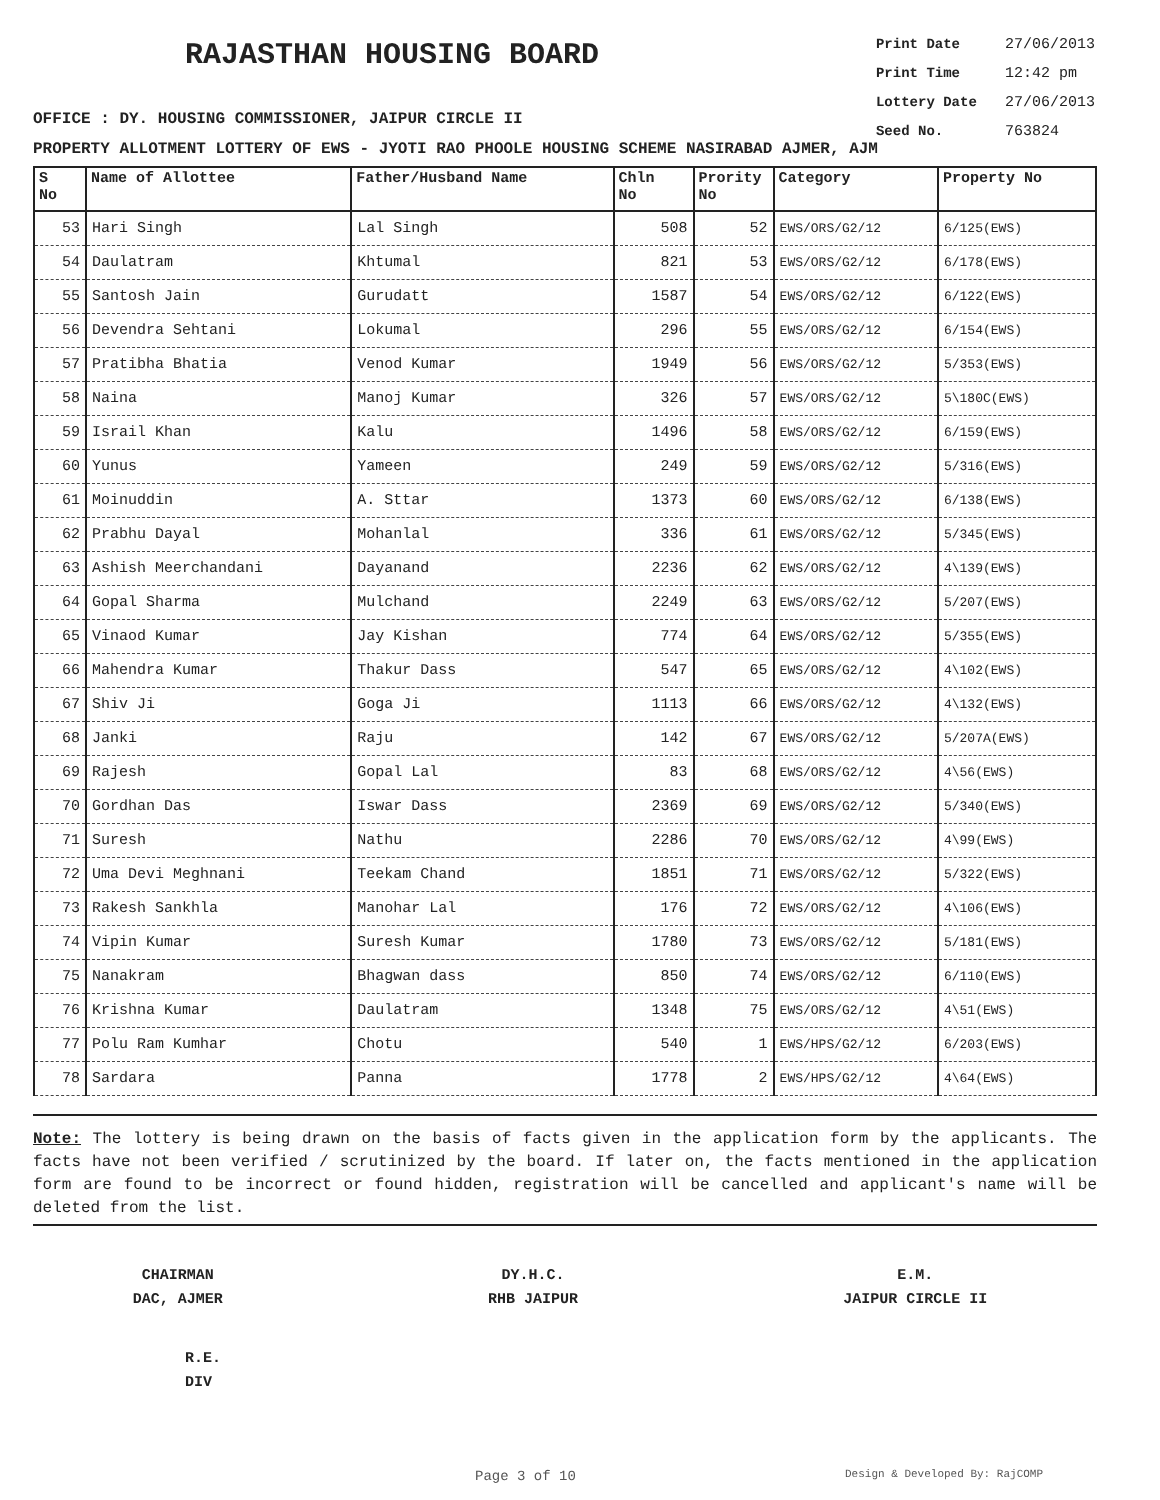RAJASTHAN HOUSING BOARD
Print Date 27/06/2013
Print Time 12:42 pm
Lottery Date 27/06/2013
Seed No. 763824
OFFICE : DY. HOUSING COMMISSIONER, JAIPUR CIRCLE II
PROPERTY ALLOTMENT LOTTERY OF EWS - JYOTI RAO PHOOLE HOUSING SCHEME NASIRABAD AJMER, AJM
| S No | Name of Allottee | Father/Husband Name | Chln No | Prority No | Category | Property No |
| --- | --- | --- | --- | --- | --- | --- |
| 53 | Hari Singh | Lal Singh | 508 | 52 | EWS/ORS/G2/12 | 6/125(EWS) |
| 54 | Daulatram | Khtumal | 821 | 53 | EWS/ORS/G2/12 | 6/178(EWS) |
| 55 | Santosh Jain | Gurudatt | 1587 | 54 | EWS/ORS/G2/12 | 6/122(EWS) |
| 56 | Devendra Sehtani | Lokumal | 296 | 55 | EWS/ORS/G2/12 | 6/154(EWS) |
| 57 | Pratibha Bhatia | Venod Kumar | 1949 | 56 | EWS/ORS/G2/12 | 5/353(EWS) |
| 58 | Naina | Manoj Kumar | 326 | 57 | EWS/ORS/G2/12 | 5\180C(EWS) |
| 59 | Israil Khan | Kalu | 1496 | 58 | EWS/ORS/G2/12 | 6/159(EWS) |
| 60 | Yunus | Yameen | 249 | 59 | EWS/ORS/G2/12 | 5/316(EWS) |
| 61 | Moinuddin | A. Sttar | 1373 | 60 | EWS/ORS/G2/12 | 6/138(EWS) |
| 62 | Prabhu Dayal | Mohanlal | 336 | 61 | EWS/ORS/G2/12 | 5/345(EWS) |
| 63 | Ashish Meerchandani | Dayanand | 2236 | 62 | EWS/ORS/G2/12 | 4\139(EWS) |
| 64 | Gopal Sharma | Mulchand | 2249 | 63 | EWS/ORS/G2/12 | 5/207(EWS) |
| 65 | Vinaod Kumar | Jay Kishan | 774 | 64 | EWS/ORS/G2/12 | 5/355(EWS) |
| 66 | Mahendra Kumar | Thakur Dass | 547 | 65 | EWS/ORS/G2/12 | 4\102(EWS) |
| 67 | Shiv Ji | Goga Ji | 1113 | 66 | EWS/ORS/G2/12 | 4\132(EWS) |
| 68 | Janki | Raju | 142 | 67 | EWS/ORS/G2/12 | 5/207A(EWS) |
| 69 | Rajesh | Gopal Lal | 83 | 68 | EWS/ORS/G2/12 | 4\56(EWS) |
| 70 | Gordhan Das | Iswar Dass | 2369 | 69 | EWS/ORS/G2/12 | 5/340(EWS) |
| 71 | Suresh | Nathu | 2286 | 70 | EWS/ORS/G2/12 | 4\99(EWS) |
| 72 | Uma Devi Meghnani | Teekam Chand | 1851 | 71 | EWS/ORS/G2/12 | 5/322(EWS) |
| 73 | Rakesh Sankhla | Manohar Lal | 176 | 72 | EWS/ORS/G2/12 | 4\106(EWS) |
| 74 | Vipin Kumar | Suresh Kumar | 1780 | 73 | EWS/ORS/G2/12 | 5/181(EWS) |
| 75 | Nanakram | Bhagwan dass | 850 | 74 | EWS/ORS/G2/12 | 6/110(EWS) |
| 76 | Krishna Kumar | Daulatram | 1348 | 75 | EWS/ORS/G2/12 | 4\51(EWS) |
| 77 | Polu Ram Kumhar | Chotu | 540 | 1 | EWS/HPS/G2/12 | 6/203(EWS) |
| 78 | Sardara | Panna | 1778 | 2 | EWS/HPS/G2/12 | 4\64(EWS) |
Note: The lottery is being drawn on the basis of facts given in the application form by the applicants. The facts have not been verified / scrutinized by the board. If later on, the facts mentioned in the application form are found to be incorrect or found hidden, registration will be cancelled and applicant's name will be deleted from the list.
CHAIRMAN
DAC, AJMER
DY.H.C.
RHB JAIPUR
E.M.
JAIPUR CIRCLE II
R.E.
DIV
Page 3 of 10 Design & Developed By: RajCOMP